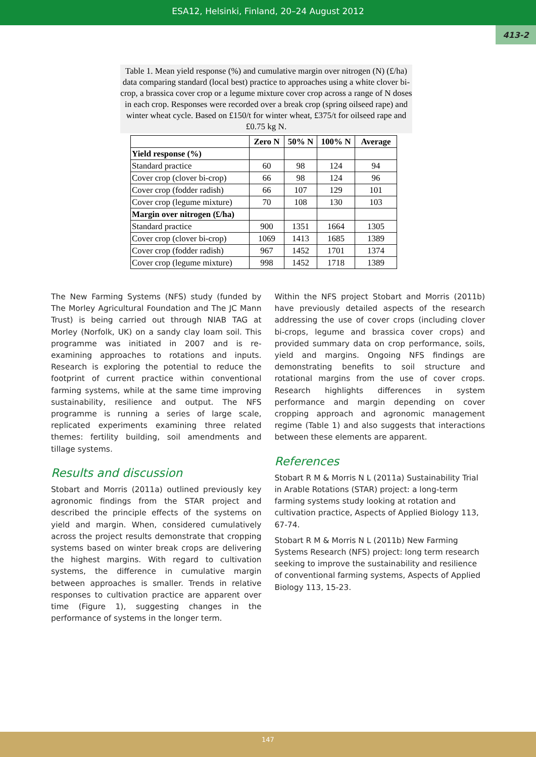ESA12, Helsinki, Finland, 20–24 August 2012
413-2
Table 1. Mean yield response (%) and cumulative margin over nitrogen (N) (£/ha) data comparing standard (local best) practice to approaches using a white clover bi-crop, a brassica cover crop or a legume mixture cover crop across a range of N doses in each crop. Responses were recorded over a break crop (spring oilseed rape) and winter wheat cycle. Based on £150/t for winter wheat, £375/t for oilseed rape and £0.75 kg N.
| | Zero N | 50% N | 100% N | Average |
| --- | --- | --- | --- | --- |
| Yield response (%) | | | | |
| Standard practice | 60 | 98 | 124 | 94 |
| Cover crop (clover bi-crop) | 66 | 98 | 124 | 96 |
| Cover crop (fodder radish) | 66 | 107 | 129 | 101 |
| Cover crop (legume mixture) | 70 | 108 | 130 | 103 |
| Margin over nitrogen (£/ha) | | | | |
| Standard practice | 900 | 1351 | 1664 | 1305 |
| Cover crop (clover bi-crop) | 1069 | 1413 | 1685 | 1389 |
| Cover crop (fodder radish) | 967 | 1452 | 1701 | 1374 |
| Cover crop (legume mixture) | 998 | 1452 | 1718 | 1389 |
The New Farming Systems (NFS) study (funded by The Morley Agricultural Foundation and The JC Mann Trust) is being carried out through NIAB TAG at Morley (Norfolk, UK) on a sandy clay loam soil. This programme was initiated in 2007 and is re-examining approaches to rotations and inputs. Research is exploring the potential to reduce the footprint of current practice within conventional farming systems, while at the same time improving sustainability, resilience and output. The NFS programme is running a series of large scale, replicated experiments examining three related themes: fertility building, soil amendments and tillage systems.
Results and discussion
Stobart and Morris (2011a) outlined previously key agronomic findings from the STAR project and described the principle effects of the systems on yield and margin. When, considered cumulatively across the project results demonstrate that cropping systems based on winter break crops are delivering the highest margins. With regard to cultivation systems, the difference in cumulative margin between approaches is smaller. Trends in relative responses to cultivation practice are apparent over time (Figure 1), suggesting changes in the performance of systems in the longer term.
Within the NFS project Stobart and Morris (2011b) have previously detailed aspects of the research addressing the use of cover crops (including clover bi-crops, legume and brassica cover crops) and provided summary data on crop performance, soils, yield and margins. Ongoing NFS findings are demonstrating benefits to soil structure and rotational margins from the use of cover crops. Research highlights differences in system performance and margin depending on cover cropping approach and agronomic management regime (Table 1) and also suggests that interactions between these elements are apparent.
References
Stobart R M & Morris N L (2011a) Sustainability Trial in Arable Rotations (STAR) project: a long-term farming systems study looking at rotation and cultivation practice, Aspects of Applied Biology 113, 67-74.
Stobart R M & Morris N L (2011b) New Farming Systems Research (NFS) project: long term research seeking to improve the sustainability and resilience of conventional farming systems, Aspects of Applied Biology 113, 15-23.
147